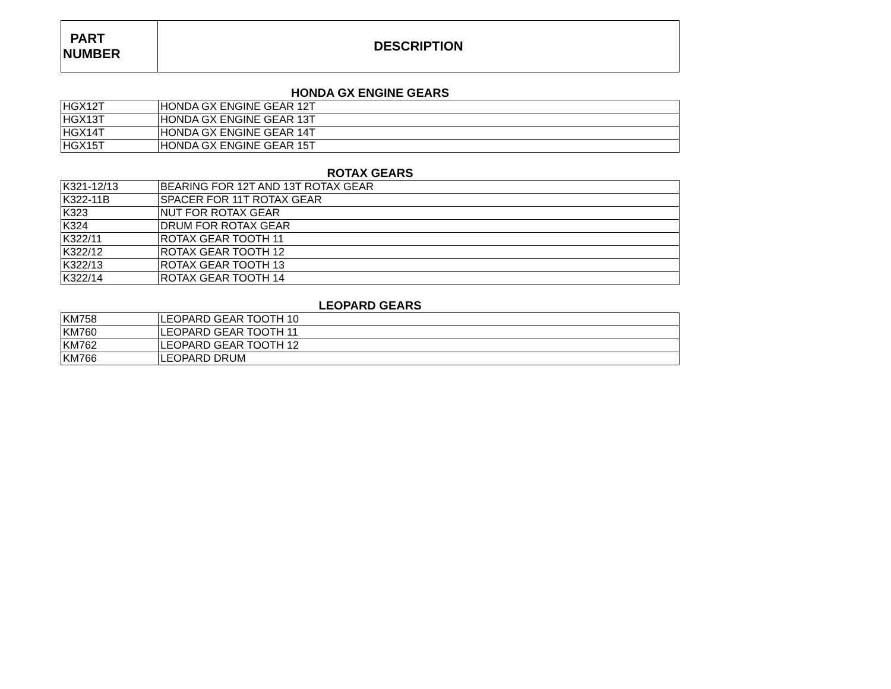| PART NUMBER | DESCRIPTION |
| --- | --- |
HONDA GX ENGINE GEARS
| HGX12T | HONDA GX ENGINE GEAR 12T |
| HGX13T | HONDA GX ENGINE GEAR 13T |
| HGX14T | HONDA GX ENGINE GEAR 14T |
| HGX15T | HONDA GX ENGINE GEAR 15T |
ROTAX GEARS
| K321-12/13 | BEARING FOR 12T AND 13T ROTAX GEAR |
| K322-11B | SPACER FOR 11T ROTAX GEAR |
| K323 | NUT FOR ROTAX GEAR |
| K324 | DRUM FOR ROTAX GEAR |
| K322/11 | ROTAX GEAR TOOTH 11 |
| K322/12 | ROTAX GEAR TOOTH 12 |
| K322/13 | ROTAX GEAR TOOTH 13 |
| K322/14 | ROTAX GEAR TOOTH 14 |
LEOPARD GEARS
| KM758 | LEOPARD GEAR TOOTH 10 |
| KM760 | LEOPARD GEAR TOOTH 11 |
| KM762 | LEOPARD GEAR TOOTH 12 |
| KM766 | LEOPARD DRUM |